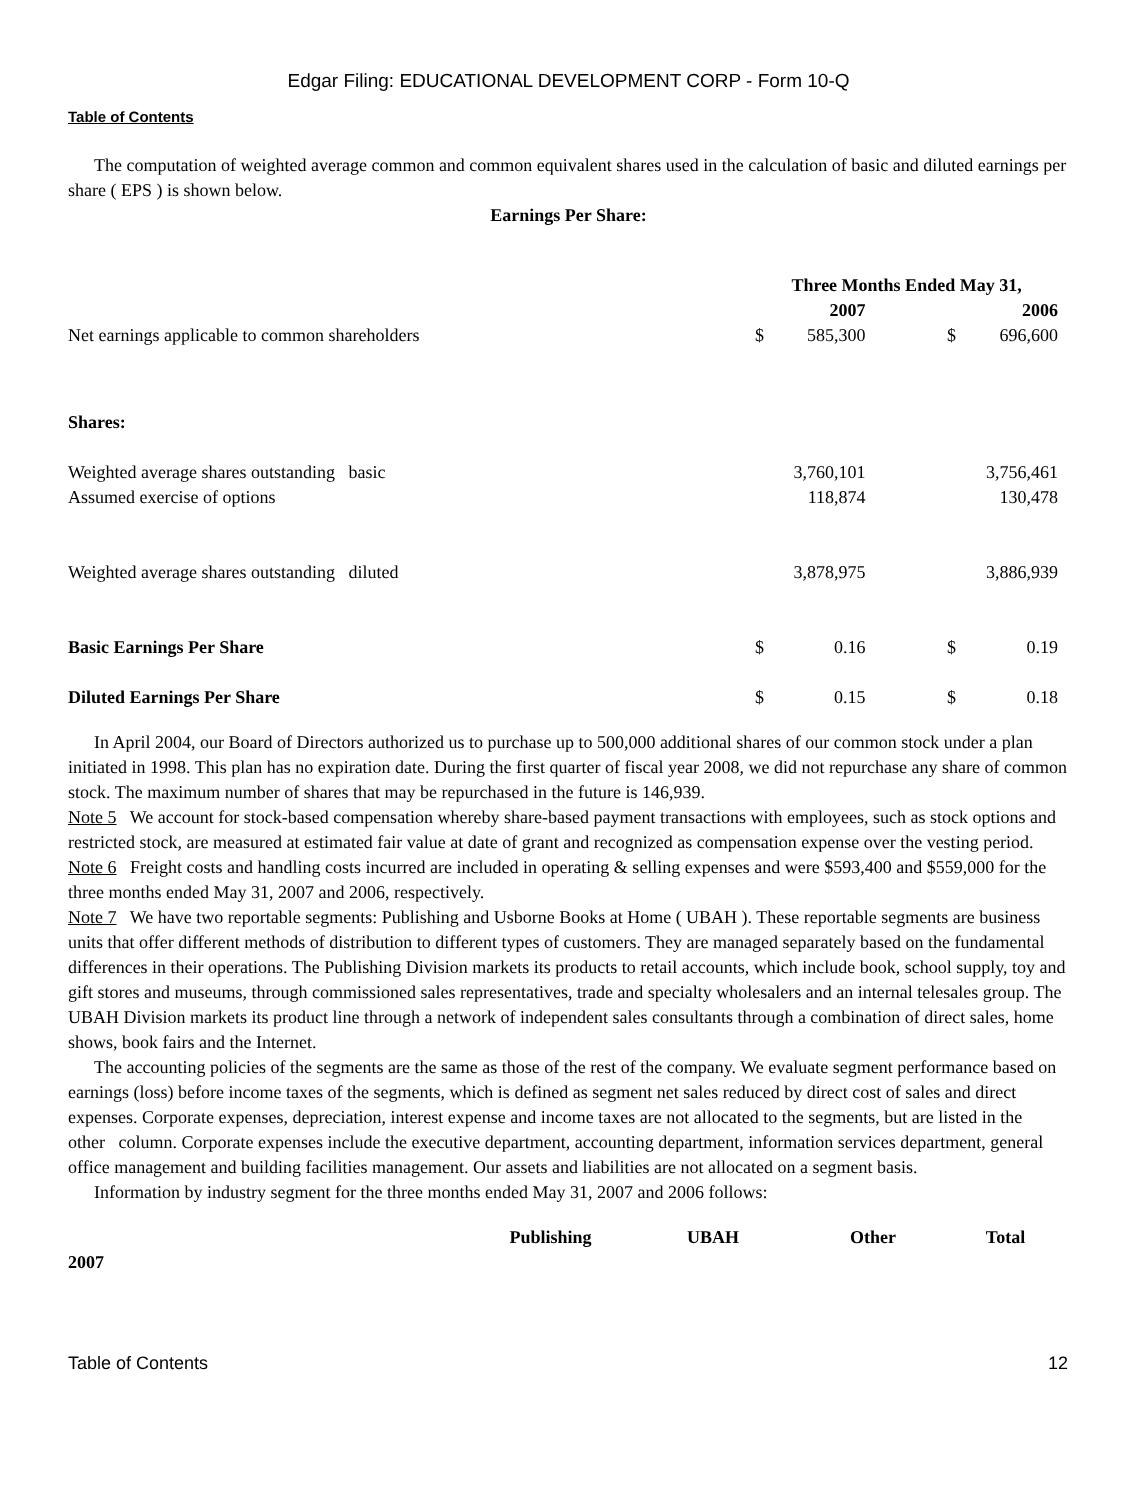Edgar Filing: EDUCATIONAL DEVELOPMENT CORP - Form 10-Q
Table of Contents
The computation of weighted average common and common equivalent shares used in the calculation of basic and diluted earnings per share ( EPS ) is shown below.
Earnings Per Share:
| | Three Months Ended May 31, | | | |
| | | 2007 | | 2006 |
| Net earnings applicable to common shareholders | $ | 585,300 | $ | 696,600 |
| Shares: | | | | |
| Weighted average shares outstanding basic | | 3,760,101 | | 3,756,461 |
| Assumed exercise of options | | 118,874 | | 130,478 |
| Weighted average shares outstanding diluted | | 3,878,975 | | 3,886,939 |
| Basic Earnings Per Share | $ | 0.16 | $ | 0.19 |
| Diluted Earnings Per Share | $ | 0.15 | $ | 0.18 |
In April 2004, our Board of Directors authorized us to purchase up to 500,000 additional shares of our common stock under a plan initiated in 1998. This plan has no expiration date. During the first quarter of fiscal year 2008, we did not repurchase any share of common stock. The maximum number of shares that may be repurchased in the future is 146,939.
Note 5 We account for stock-based compensation whereby share-based payment transactions with employees, such as stock options and restricted stock, are measured at estimated fair value at date of grant and recognized as compensation expense over the vesting period.
Note 6 Freight costs and handling costs incurred are included in operating & selling expenses and were $593,400 and $559,000 for the three months ended May 31, 2007 and 2006, respectively.
Note 7 We have two reportable segments: Publishing and Usborne Books at Home ( UBAH ). These reportable segments are business units that offer different methods of distribution to different types of customers. They are managed separately based on the fundamental differences in their operations. The Publishing Division markets its products to retail accounts, which include book, school supply, toy and gift stores and museums, through commissioned sales representatives, trade and specialty wholesalers and an internal telesales group. The UBAH Division markets its product line through a network of independent sales consultants through a combination of direct sales, home shows, book fairs and the Internet.
The accounting policies of the segments are the same as those of the rest of the company. We evaluate segment performance based on earnings (loss) before income taxes of the segments, which is defined as segment net sales reduced by direct cost of sales and direct expenses. Corporate expenses, depreciation, interest expense and income taxes are not allocated to the segments, but are listed in the other column. Corporate expenses include the executive department, accounting department, information services department, general office management and building facilities management. Our assets and liabilities are not allocated on a segment basis.
Information by industry segment for the three months ended May 31, 2007 and 2006 follows:
| | Publishing | UBAH | Other | Total |
| 2007 | | | | |
Table of Contents 12